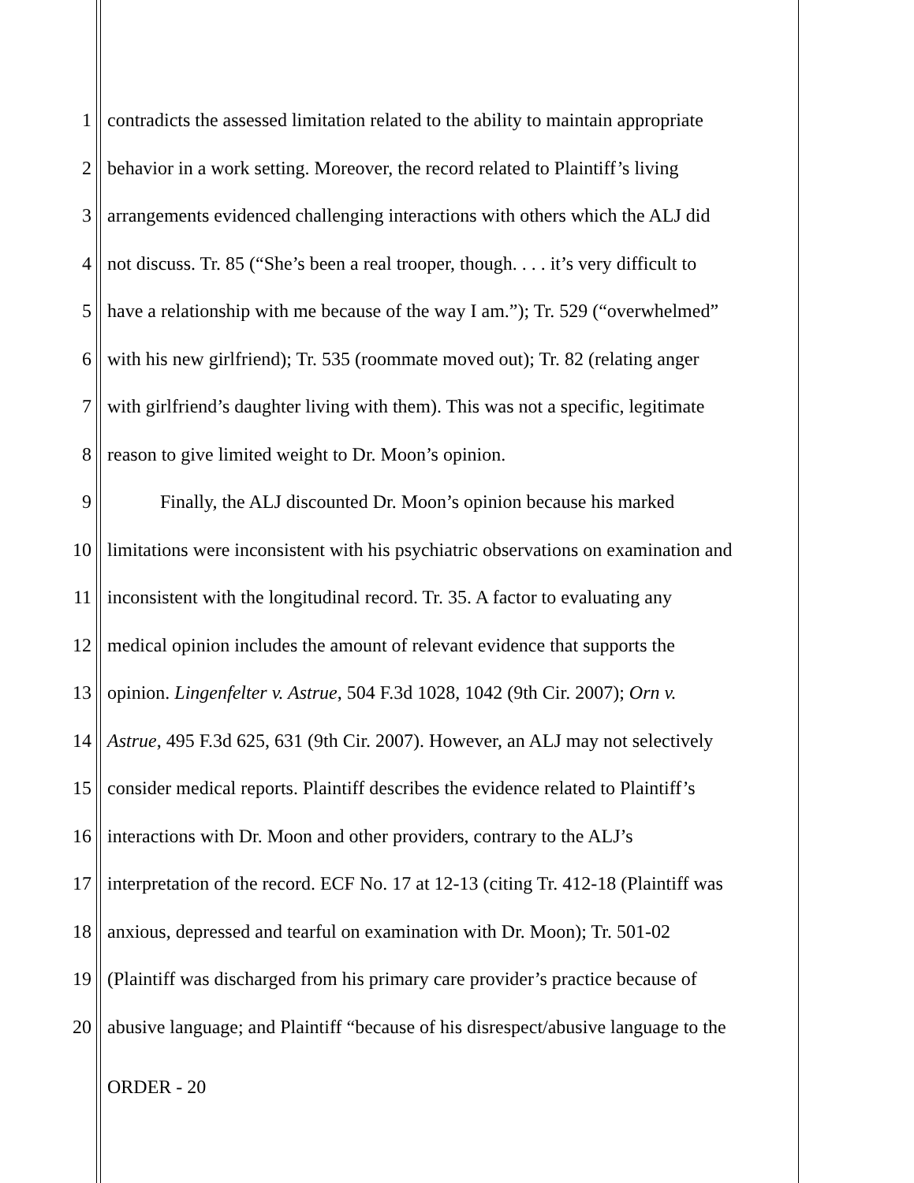1 contradicts the assessed limitation related to the ability to maintain appropriate
2 behavior in a work setting. Moreover, the record related to Plaintiff’s living
3 arrangements evidenced challenging interactions with others which the ALJ did
4 not discuss. Tr. 85 (“She’s been a real trooper, though. . . . it’s very difficult to
5 have a relationship with me because of the way I am.”); Tr. 529 (“overwhelmed”
6 with his new girlfriend); Tr. 535 (roommate moved out); Tr. 82 (relating anger
7 with girlfriend’s daughter living with them). This was not a specific, legitimate
8 reason to give limited weight to Dr. Moon’s opinion.
9 Finally, the ALJ discounted Dr. Moon’s opinion because his marked
10 limitations were inconsistent with his psychiatric observations on examination and
11 inconsistent with the longitudinal record. Tr. 35. A factor to evaluating any
12 medical opinion includes the amount of relevant evidence that supports the
13 opinion. Lingenfelter v. Astrue, 504 F.3d 1028, 1042 (9th Cir. 2007); Orn v.
14 Astrue, 495 F.3d 625, 631 (9th Cir. 2007). However, an ALJ may not selectively
15 consider medical reports. Plaintiff describes the evidence related to Plaintiff’s
16 interactions with Dr. Moon and other providers, contrary to the ALJ’s
17 interpretation of the record. ECF No. 17 at 12-13 (citing Tr. 412-18 (Plaintiff was
18 anxious, depressed and tearful on examination with Dr. Moon); Tr. 501-02
19 (Plaintiff was discharged from his primary care provider’s practice because of
20 abusive language; and Plaintiff “because of his disrespect/abusive language to the
ORDER - 20